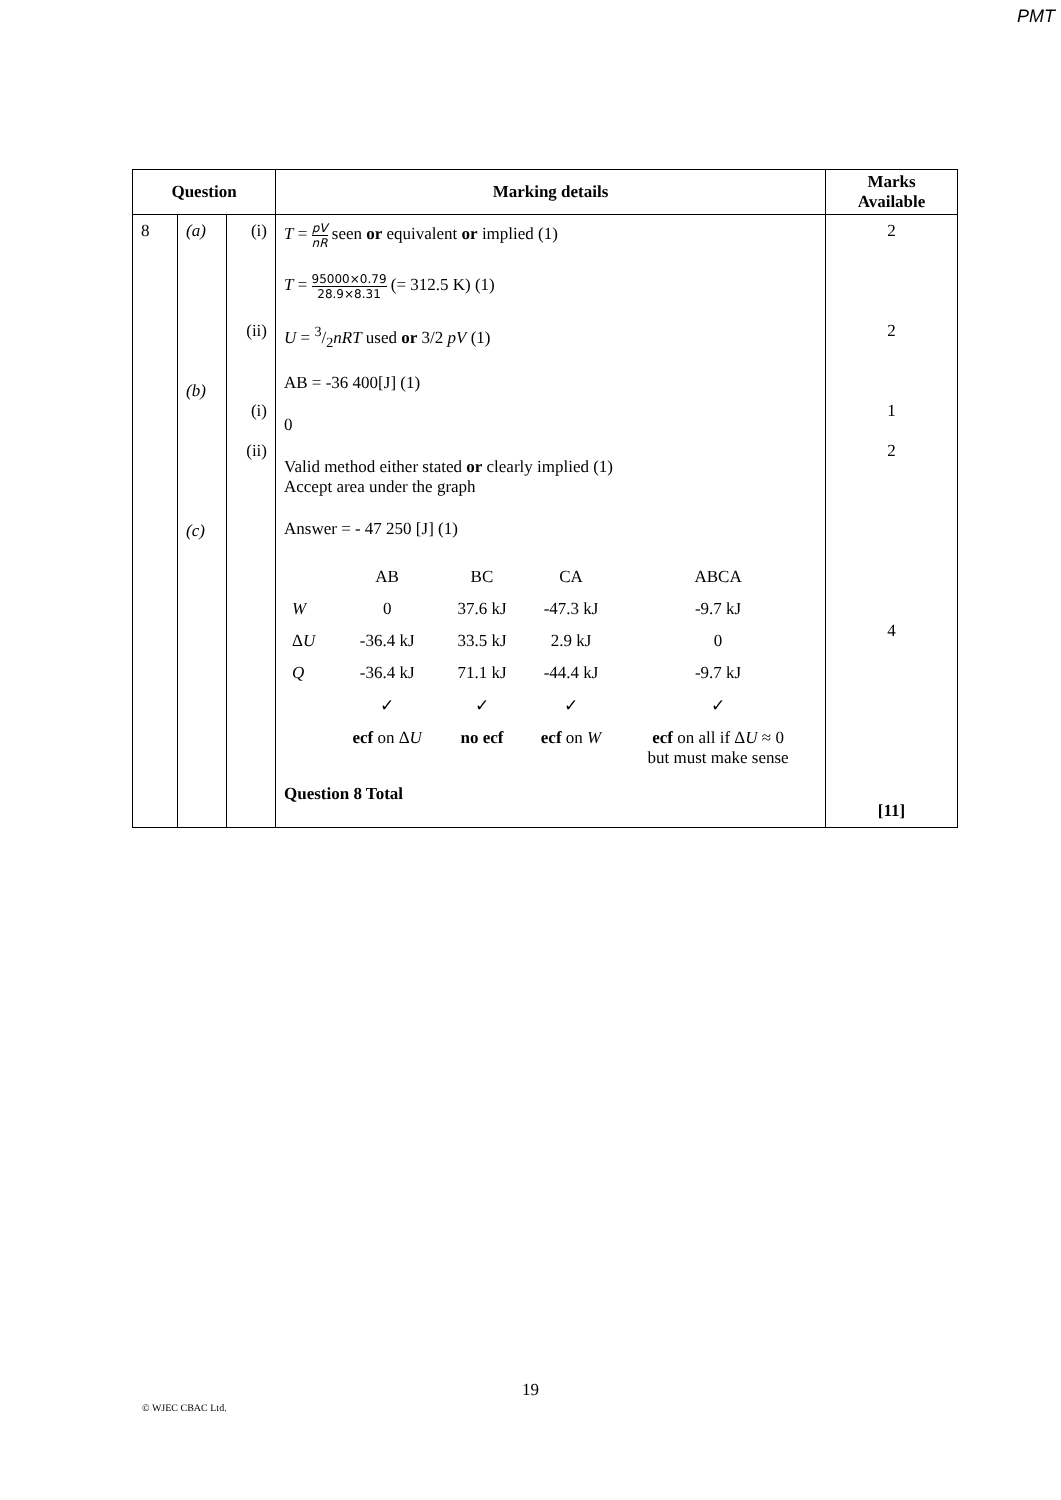PMT
| Question | | | Marking details | Marks Available |
| --- | --- | --- | --- | --- |
| 8 | (a) (b) (c) | (i) (ii) (i) (ii) | T = pV nR seen or equivalent or implied (1) T = 95000×0.79 28.9×8.31 (= 312.5 K) (1) U = 3/2 nRT used or 3/2 pV (1) AB = -36 400[J] (1) 0 Valid method either stated or clearly implied (1) Accept area under the graph Answer = - 47 250 [J] (1) / / AB / BC / CA / ABCA / / W / 0 / 37.6 kJ / -47.3 kJ / -9.7 kJ / / Δ U / -36.4 kJ / 33.5 kJ / 2.9 kJ / 0 / / Q / -36.4 kJ / 71.1 kJ / -44.4 kJ / -9.7 kJ / / / ✓ / ✓ / ✓ / ✓ / / / ecf on Δ U / no ecf / ecf on W / ecf on all if Δ U ≈ 0 but must make sense / Question 8 Total | 2 2 1 2 4 [11] |
19
© WJEC CBAC Ltd.